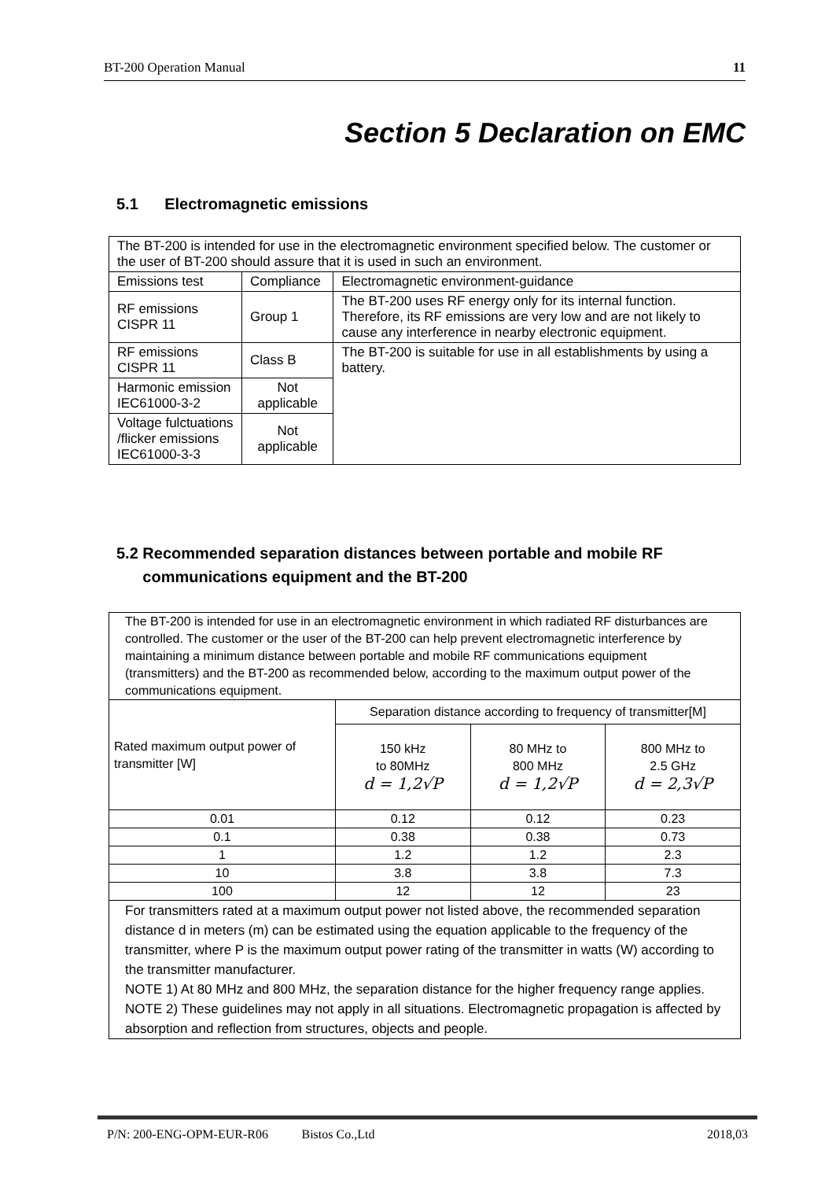BT-200 Operation Manual 11
Section 5 Declaration on EMC
5.1 Electromagnetic emissions
| The BT-200 is intended for use in the electromagnetic environment specified below. The customer or the user of BT-200 should assure that it is used in such an environment. | | |
| Emissions test | Compliance | Electromagnetic environment-guidance |
| RF emissions CISPR 11 | Group 1 | The BT-200 uses RF energy only for its internal function. Therefore, its RF emissions are very low and are not likely to cause any interference in nearby electronic equipment. |
| RF emissions CISPR 11 | Class B | The BT-200 is suitable for use in all establishments by using a battery. |
| Harmonic emission IEC61000-3-2 | Not applicable | |
| Voltage fulctuations /flicker emissions IEC61000-3-3 | Not applicable | |
5.2 Recommended separation distances between portable and mobile RF
communications equipment and the BT-200
| The BT-200 is intended for use in an electromagnetic environment in which radiated RF disturbances are controlled. The customer or the user of the BT-200 can help prevent electromagnetic interference by maintaining a minimum distance between portable and mobile RF communications equipment (transmitters) and the BT-200 as recommended below, according to the maximum output power of the communications equipment. | | | |
| Rated maximum output power of transmitter [W] | Separation distance according to frequency of transmitter[M] | | |
| | 150 kHz to 80MHz d = 1,2√P | 80 MHz to 800 MHz d = 1,2√P | 800 MHz to 2.5 GHz d = 2,3√P |
| 0.01 | 0.12 | 0.12 | 0.23 |
| 0.1 | 0.38 | 0.38 | 0.73 |
| 1 | 1.2 | 1.2 | 2.3 |
| 10 | 3.8 | 3.8 | 7.3 |
| 100 | 12 | 12 | 23 |
| For transmitters rated at a maximum output power not listed above, the recommended separation distance d in meters (m) can be estimated using the equation applicable to the frequency of the transmitter, where P is the maximum output power rating of the transmitter in watts (W) according to the transmitter manufacturer. NOTE 1) At 80 MHz and 800 MHz, the separation distance for the higher frequency range applies. NOTE 2) These guidelines may not apply in all situations. Electromagnetic propagation is affected by absorption and reflection from structures, objects and people. | | | |
P/N: 200-ENG-OPM-EUR-R06 Bistos Co.,Ltd 2018,03